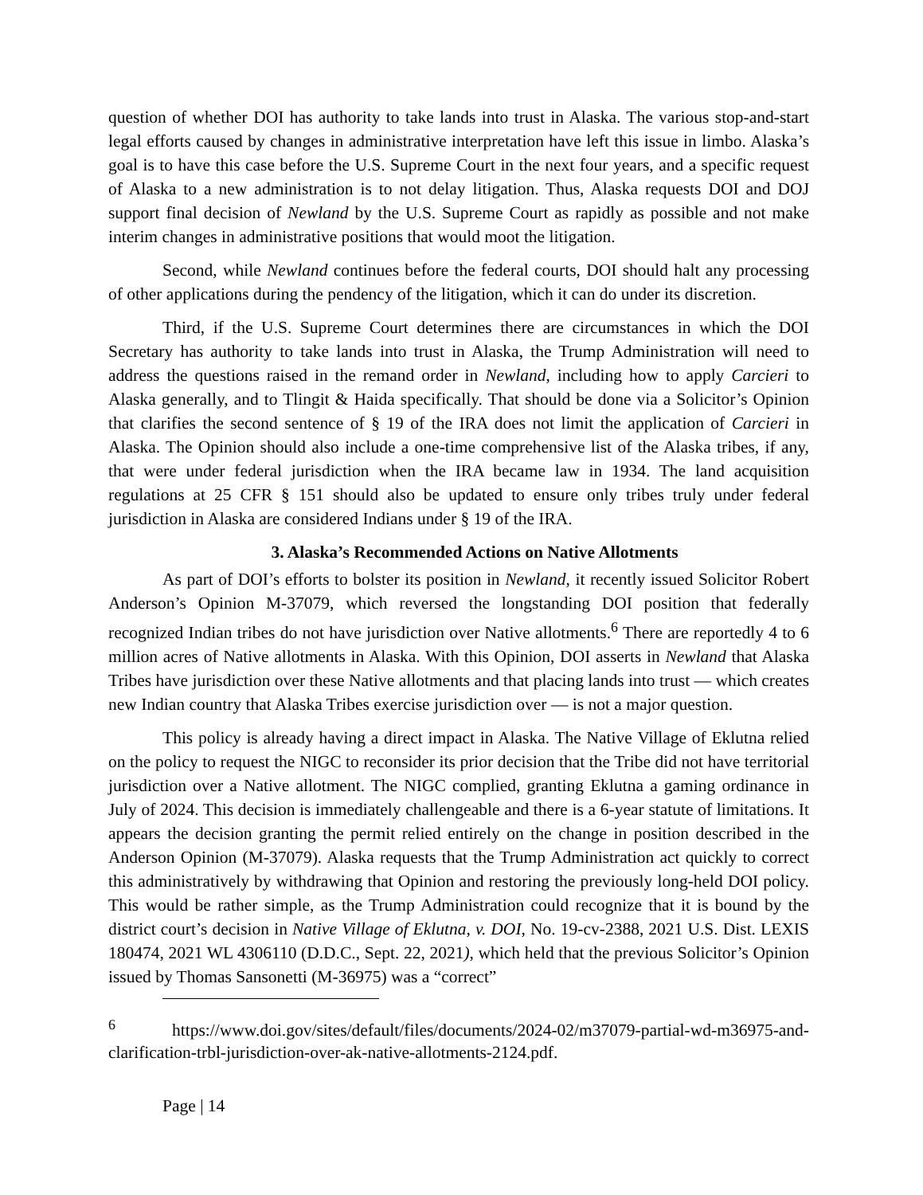question of whether DOI has authority to take lands into trust in Alaska. The various stop-and-start legal efforts caused by changes in administrative interpretation have left this issue in limbo. Alaska’s goal is to have this case before the U.S. Supreme Court in the next four years, and a specific request of Alaska to a new administration is to not delay litigation. Thus, Alaska requests DOI and DOJ support final decision of Newland by the U.S. Supreme Court as rapidly as possible and not make interim changes in administrative positions that would moot the litigation.
Second, while Newland continues before the federal courts, DOI should halt any processing of other applications during the pendency of the litigation, which it can do under its discretion.
Third, if the U.S. Supreme Court determines there are circumstances in which the DOI Secretary has authority to take lands into trust in Alaska, the Trump Administration will need to address the questions raised in the remand order in Newland, including how to apply Carcieri to Alaska generally, and to Tlingit & Haida specifically. That should be done via a Solicitor’s Opinion that clarifies the second sentence of § 19 of the IRA does not limit the application of Carcieri in Alaska. The Opinion should also include a one-time comprehensive list of the Alaska tribes, if any, that were under federal jurisdiction when the IRA became law in 1934. The land acquisition regulations at 25 CFR § 151 should also be updated to ensure only tribes truly under federal jurisdiction in Alaska are considered Indians under § 19 of the IRA.
3. Alaska’s Recommended Actions on Native Allotments
As part of DOI’s efforts to bolster its position in Newland, it recently issued Solicitor Robert Anderson’s Opinion M-37079, which reversed the longstanding DOI position that federally recognized Indian tribes do not have jurisdiction over Native allotments.<sup>6</sup> There are reportedly 4 to 6 million acres of Native allotments in Alaska. With this Opinion, DOI asserts in Newland that Alaska Tribes have jurisdiction over these Native allotments and that placing lands into trust — which creates new Indian country that Alaska Tribes exercise jurisdiction over — is not a major question.
This policy is already having a direct impact in Alaska. The Native Village of Eklutna relied on the policy to request the NIGC to reconsider its prior decision that the Tribe did not have territorial jurisdiction over a Native allotment. The NIGC complied, granting Eklutna a gaming ordinance in July of 2024. This decision is immediately challengeable and there is a 6-year statute of limitations. It appears the decision granting the permit relied entirely on the change in position described in the Anderson Opinion (M-37079). Alaska requests that the Trump Administration act quickly to correct this administratively by withdrawing that Opinion and restoring the previously long-held DOI policy. This would be rather simple, as the Trump Administration could recognize that it is bound by the district court’s decision in Native Village of Eklutna, v. DOI, No. 19-cv-2388, 2021 U.S. Dist. LEXIS 180474, 2021 WL 4306110 (D.D.C., Sept. 22, 2021), which held that the previous Solicitor’s Opinion issued by Thomas Sansonetti (M-36975) was a “correct”
<sup>6</sup> https://www.doi.gov/sites/default/files/documents/2024-02/m37079-partial-wd-m36975-and-clarification-trbl-jurisdiction-over-ak-native-allotments-2124.pdf.
Page | 14